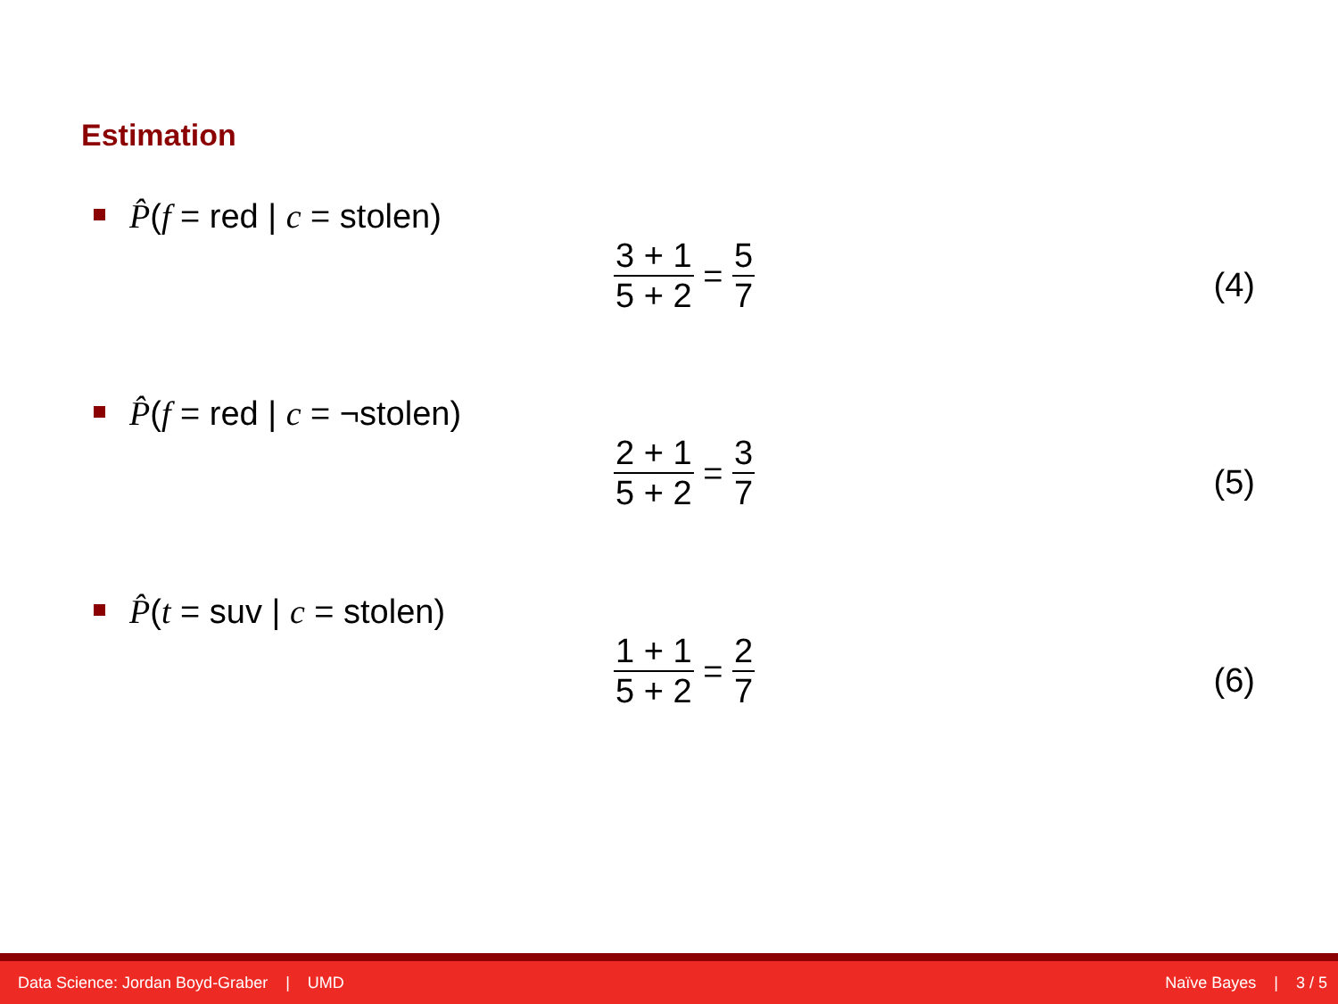Estimation
P̂(f = red | c = stolen)
3 + 1 5 + 2
=
5 7
(4)
P̂(f = red | c = ¬stolen)
2 + 1 5 + 2
=
3 7
(5)
P̂(t = suv | c = stolen)
1 + 1 5 + 2
=
2 7
(6)
Data Science: Jordan Boyd-Graber | UMD Naïve Bayes | 3 / 5